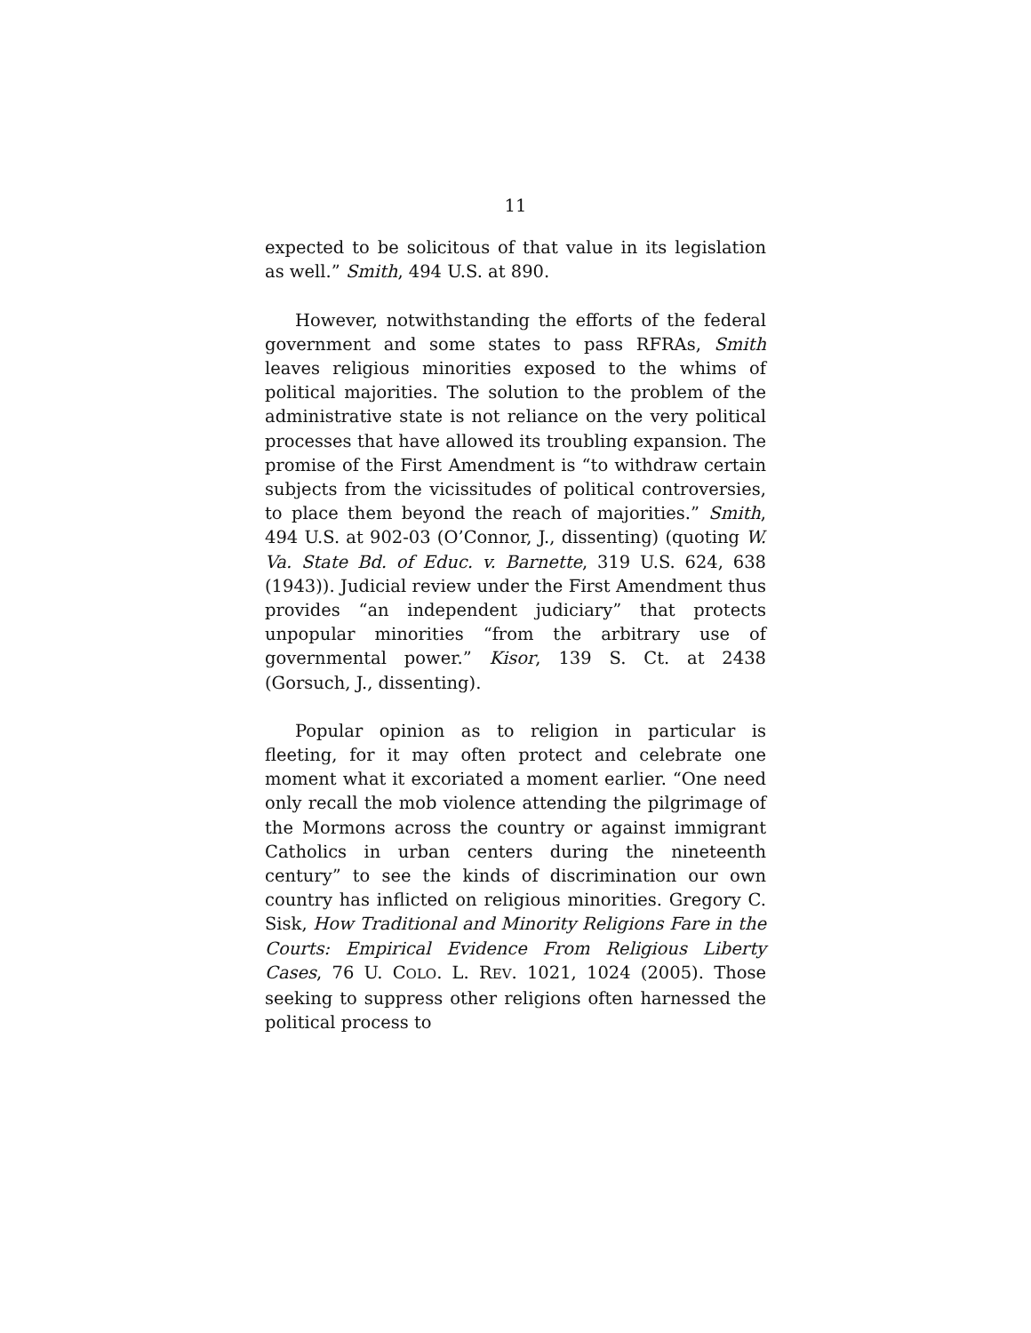11
expected to be solicitous of that value in its legislation as well.” Smith, 494 U.S. at 890.
However, notwithstanding the efforts of the federal government and some states to pass RFRAs, Smith leaves religious minorities exposed to the whims of political majorities. The solution to the problem of the administrative state is not reliance on the very political processes that have allowed its troubling expansion. The promise of the First Amendment is “to withdraw certain subjects from the vicissitudes of political controversies, to place them beyond the reach of majorities.” Smith, 494 U.S. at 902-03 (O’Connor, J., dissenting) (quoting W. Va. State Bd. of Educ. v. Barnette, 319 U.S. 624, 638 (1943)). Judicial review under the First Amendment thus provides “an independent judiciary” that protects unpopular minorities “from the arbitrary use of governmental power.” Kisor, 139 S. Ct. at 2438 (Gorsuch, J., dissenting).
Popular opinion as to religion in particular is fleeting, for it may often protect and celebrate one moment what it excoriated a moment earlier. “One need only recall the mob violence attending the pilgrimage of the Mormons across the country or against immigrant Catholics in urban centers during the nineteenth century” to see the kinds of discrimination our own country has inflicted on religious minorities. Gregory C. Sisk, How Traditional and Minority Religions Fare in the Courts: Empirical Evidence From Religious Liberty Cases, 76 U. COLO. L. REV. 1021, 1024 (2005). Those seeking to suppress other religions often harnessed the political process to